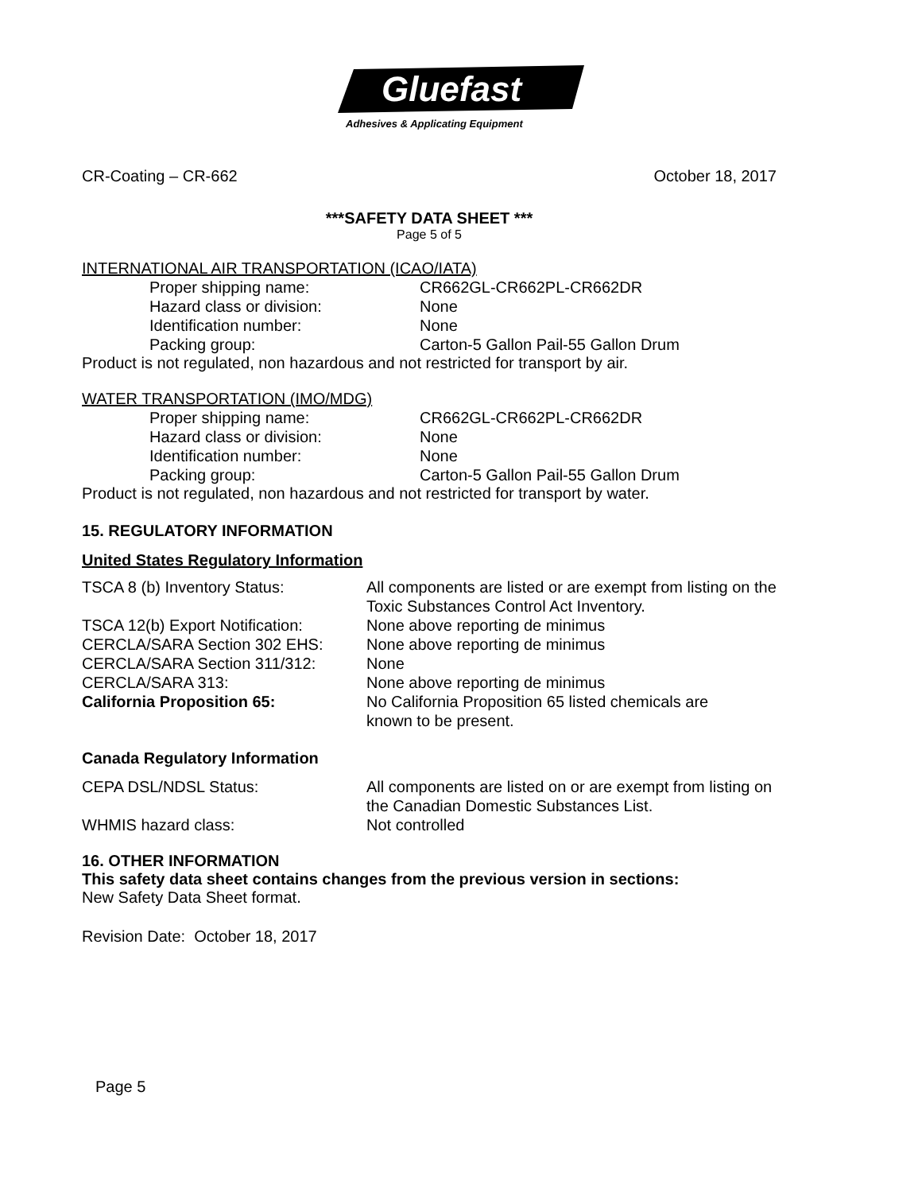Gluefast
Adhesives & Applicating Equipment
CR-Coating – CR-662 October 18, 2017
***SAFETY DATA SHEET ***
Page 5 of 5
INTERNATIONAL AIR TRANSPORTATION (ICAO/IATA)
Proper shipping name: CR662GL-CR662PL-CR662DR
Hazard class or division: None
Identification number: None
Packing group: Carton-5 Gallon Pail-55 Gallon Drum
Product is not regulated, non hazardous and not restricted for transport by air.
WATER TRANSPORTATION (IMO/MDG)
Proper shipping name: CR662GL-CR662PL-CR662DR
Hazard class or division: None
Identification number: None
Packing group: Carton-5 Gallon Pail-55 Gallon Drum
Product is not regulated, non hazardous and not restricted for transport by water.
15. REGULATORY INFORMATION
United States Regulatory Information
TSCA 8 (b) Inventory Status: All components are listed or are exempt from listing on the Toxic Substances Control Act Inventory.
TSCA 12(b) Export Notification: None above reporting de minimus
CERCLA/SARA Section 302 EHS: None above reporting de minimus
CERCLA/SARA Section 311/312: None
CERCLA/SARA 313: None above reporting de minimus
California Proposition 65: No California Proposition 65 listed chemicals are
known to be present.
Canada Regulatory Information
CEPA DSL/NDSL Status: All components are listed on or are exempt from listing on the Canadian Domestic Substances List.
WHMIS hazard class: Not controlled
16. OTHER INFORMATION
This safety data sheet contains changes from the previous version in sections:
New Safety Data Sheet format.
Revision Date: October 18, 2017
Page 5